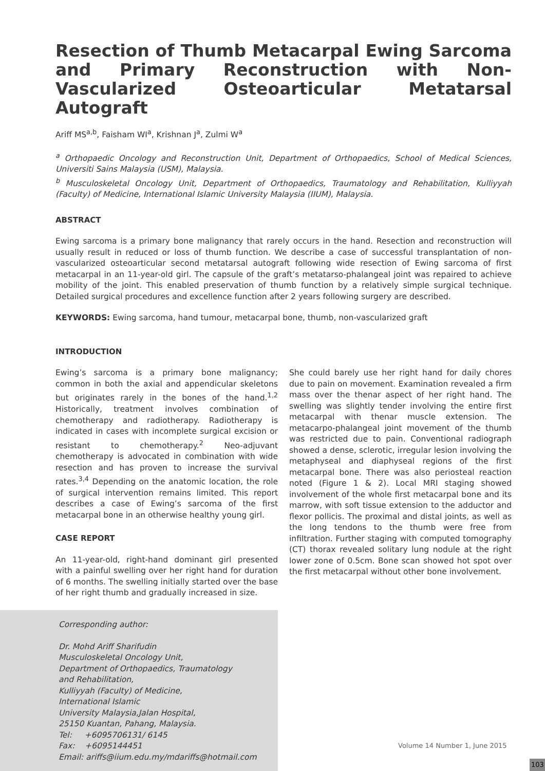Resection of Thumb Metacarpal Ewing Sarcoma and Primary Reconstruction with Non-Vascularized Osteoarticular Metatarsal Autograft
Ariff MS<sup>a,b</sup>, Faisham WI<sup>a</sup>, Krishnan J<sup>a</sup>, Zulmi W<sup>a</sup>
<sup>a</sup> Orthopaedic Oncology and Reconstruction Unit, Department of Orthopaedics, School of Medical Sciences, Universiti Sains Malaysia (USM), Malaysia.
<sup>b</sup> Musculoskeletal Oncology Unit, Department of Orthopaedics, Traumatology and Rehabilitation, Kulliyyah (Faculty) of Medicine, International Islamic University Malaysia (IIUM), Malaysia.
ABSTRACT
Ewing sarcoma is a primary bone malignancy that rarely occurs in the hand. Resection and reconstruction will usually result in reduced or loss of thumb function. We describe a case of successful transplantation of non-vascularized osteoarticular second metatarsal autograft following wide resection of Ewing sarcoma of first metacarpal in an 11-year-old girl. The capsule of the graft’s metatarso-phalangeal joint was repaired to achieve mobility of the joint. This enabled preservation of thumb function by a relatively simple surgical technique. Detailed surgical procedures and excellence function after 2 years following surgery are described.
KEYWORDS: Ewing sarcoma, hand tumour, metacarpal bone, thumb, non-vascularized graft
INTRODUCTION
Ewing’s sarcoma is a primary bone malignancy; common in both the axial and appendicular skeletons but originates rarely in the bones of the hand.<sup>1,2</sup> Historically, treatment involves combination of chemotherapy and radiotherapy. Radiotherapy is indicated in cases with incomplete surgical excision or resistant to chemotherapy.<sup>2</sup> Neo-adjuvant chemotherapy is advocated in combination with wide resection and has proven to increase the survival rates.<sup>3,4</sup> Depending on the anatomic location, the role of surgical intervention remains limited. This report describes a case of Ewing’s sarcoma of the first metacarpal bone in an otherwise healthy young girl.
CASE REPORT
An 11-year-old, right-hand dominant girl presented with a painful swelling over her right hand for duration of 6 months. The swelling initially started over the base of her right thumb and gradually increased in size.
Corresponding author:
Dr. Mohd Ariff Sharifudin
Musculoskeletal Oncology Unit,
Department of Orthopaedics, Traumatology
and Rehabilitation,
Kulliyyah (Faculty) of Medicine,
International Islamic
University Malaysia,Jalan Hospital,
25150 Kuantan, Pahang, Malaysia.
Tel: +6095706131/ 6145
Fax: +6095144451
Email: ariffs@iium.edu.my/mdariffs@hotmail.com
She could barely use her right hand for daily chores due to pain on movement. Examination revealed a firm mass over the thenar aspect of her right hand. The swelling was slightly tender involving the entire first metacarpal with thenar muscle extension. The metacarpo-phalangeal joint movement of the thumb was restricted due to pain. Conventional radiograph showed a dense, sclerotic, irregular lesion involving the metaphyseal and diaphyseal regions of the first metacarpal bone. There was also periosteal reaction noted (Figure 1 & 2). Local MRI staging showed involvement of the whole first metacarpal bone and its marrow, with soft tissue extension to the adductor and flexor pollicis. The proximal and distal joints, as well as the long tendons to the thumb were free from infiltration. Further staging with computed tomography (CT) thorax revealed solitary lung nodule at the right lower zone of 0.5cm. Bone scan showed hot spot over the first metacarpal without other bone involvement.
Volume 14 Number 1, June 2015
103